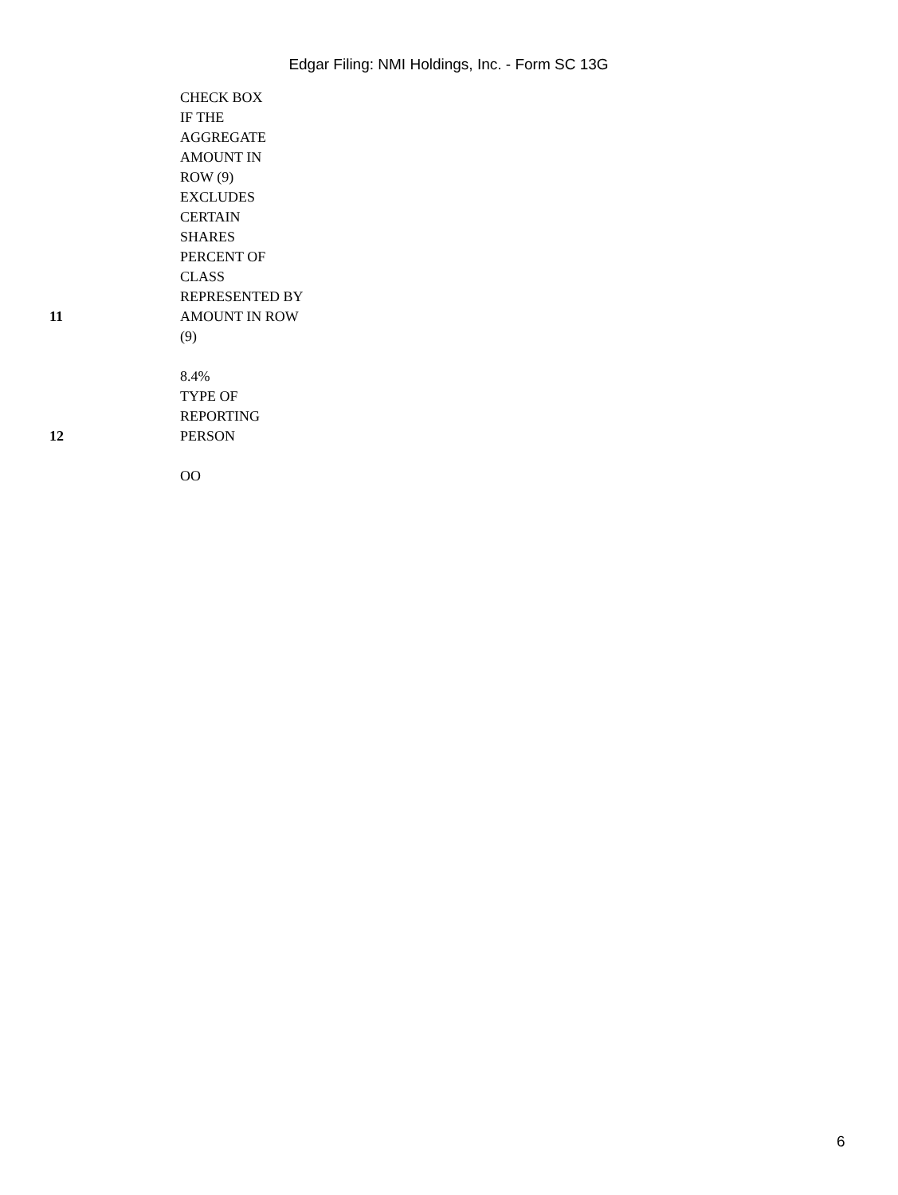Edgar Filing: NMI Holdings, Inc. - Form SC 13G
| | CHECK BOX IF THE AGGREGATE AMOUNT IN ROW (9) EXCLUDES CERTAIN SHARES |
| 11 | PERCENT OF CLASS REPRESENTED BY AMOUNT IN ROW (9) 8.4% |
| 12 | TYPE OF REPORTING PERSON OO |
6